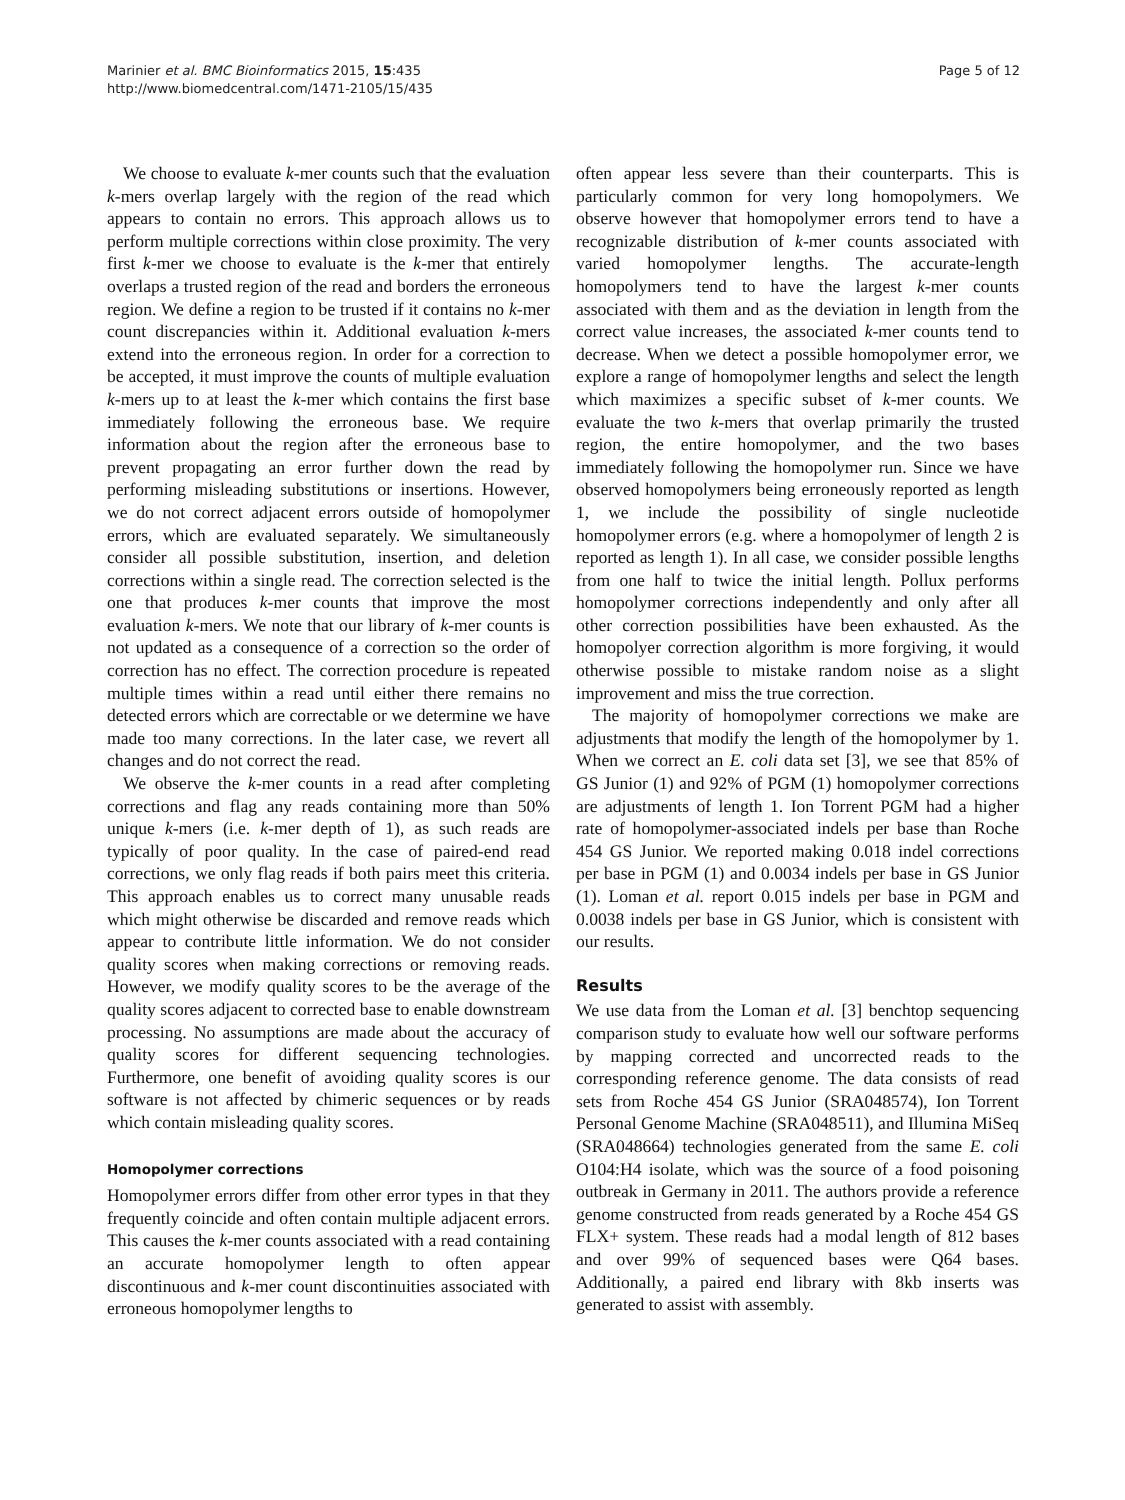Marinier et al. BMC Bioinformatics 2015, 15:435
http://www.biomedcentral.com/1471-2105/15/435
Page 5 of 12
We choose to evaluate k-mer counts such that the evaluation k-mers overlap largely with the region of the read which appears to contain no errors. This approach allows us to perform multiple corrections within close proximity. The very first k-mer we choose to evaluate is the k-mer that entirely overlaps a trusted region of the read and borders the erroneous region. We define a region to be trusted if it contains no k-mer count discrepancies within it. Additional evaluation k-mers extend into the erroneous region. In order for a correction to be accepted, it must improve the counts of multiple evaluation k-mers up to at least the k-mer which contains the first base immediately following the erroneous base. We require information about the region after the erroneous base to prevent propagating an error further down the read by performing misleading substitutions or insertions. However, we do not correct adjacent errors outside of homopolymer errors, which are evaluated separately. We simultaneously consider all possible substitution, insertion, and deletion corrections within a single read. The correction selected is the one that produces k-mer counts that improve the most evaluation k-mers. We note that our library of k-mer counts is not updated as a consequence of a correction so the order of correction has no effect. The correction procedure is repeated multiple times within a read until either there remains no detected errors which are correctable or we determine we have made too many corrections. In the later case, we revert all changes and do not correct the read.
We observe the k-mer counts in a read after completing corrections and flag any reads containing more than 50% unique k-mers (i.e. k-mer depth of 1), as such reads are typically of poor quality. In the case of paired-end read corrections, we only flag reads if both pairs meet this criteria. This approach enables us to correct many unusable reads which might otherwise be discarded and remove reads which appear to contribute little information. We do not consider quality scores when making corrections or removing reads. However, we modify quality scores to be the average of the quality scores adjacent to corrected base to enable downstream processing. No assumptions are made about the accuracy of quality scores for different sequencing technologies. Furthermore, one benefit of avoiding quality scores is our software is not affected by chimeric sequences or by reads which contain misleading quality scores.
Homopolymer corrections
Homopolymer errors differ from other error types in that they frequently coincide and often contain multiple adjacent errors. This causes the k-mer counts associated with a read containing an accurate homopolymer length to often appear discontinuous and k-mer count discontinuities associated with erroneous homopolymer lengths to
often appear less severe than their counterparts. This is particularly common for very long homopolymers. We observe however that homopolymer errors tend to have a recognizable distribution of k-mer counts associated with varied homopolymer lengths. The accurate-length homopolymers tend to have the largest k-mer counts associated with them and as the deviation in length from the correct value increases, the associated k-mer counts tend to decrease. When we detect a possible homopolymer error, we explore a range of homopolymer lengths and select the length which maximizes a specific subset of k-mer counts. We evaluate the two k-mers that overlap primarily the trusted region, the entire homopolymer, and the two bases immediately following the homopolymer run. Since we have observed homopolymers being erroneously reported as length 1, we include the possibility of single nucleotide homopolymer errors (e.g. where a homopolymer of length 2 is reported as length 1). In all case, we consider possible lengths from one half to twice the initial length. Pollux performs homopolymer corrections independently and only after all other correction possibilities have been exhausted. As the homopolyer correction algorithm is more forgiving, it would otherwise possible to mistake random noise as a slight improvement and miss the true correction.
The majority of homopolymer corrections we make are adjustments that modify the length of the homopolymer by 1. When we correct an E. coli data set [3], we see that 85% of GS Junior (1) and 92% of PGM (1) homopolymer corrections are adjustments of length 1. Ion Torrent PGM had a higher rate of homopolymer-associated indels per base than Roche 454 GS Junior. We reported making 0.018 indel corrections per base in PGM (1) and 0.0034 indels per base in GS Junior (1). Loman et al. report 0.015 indels per base in PGM and 0.0038 indels per base in GS Junior, which is consistent with our results.
Results
We use data from the Loman et al. [3] benchtop sequencing comparison study to evaluate how well our software performs by mapping corrected and uncorrected reads to the corresponding reference genome. The data consists of read sets from Roche 454 GS Junior (SRA048574), Ion Torrent Personal Genome Machine (SRA048511), and Illumina MiSeq (SRA048664) technologies generated from the same E. coli O104:H4 isolate, which was the source of a food poisoning outbreak in Germany in 2011. The authors provide a reference genome constructed from reads generated by a Roche 454 GS FLX+ system. These reads had a modal length of 812 bases and over 99% of sequenced bases were Q64 bases. Additionally, a paired end library with 8kb inserts was generated to assist with assembly.